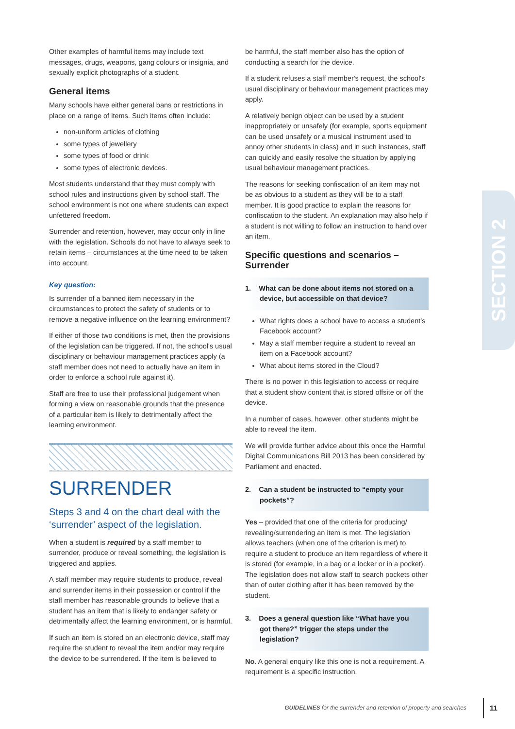Other examples of harmful items may include text messages, drugs, weapons, gang colours or insignia, and sexually explicit photographs of a student.
General items
Many schools have either general bans or restrictions in place on a range of items. Such items often include:
non-uniform articles of clothing
some types of jewellery
some types of food or drink
some types of electronic devices.
Most students understand that they must comply with school rules and instructions given by school staff. The school environment is not one where students can expect unfettered freedom.
Surrender and retention, however, may occur only in line with the legislation. Schools do not have to always seek to retain items – circumstances at the time need to be taken into account.
Key question:
Is surrender of a banned item necessary in the circumstances to protect the safety of students or to remove a negative influence on the learning environment?
If either of those two conditions is met, then the provisions of the legislation can be triggered. If not, the school's usual disciplinary or behaviour management practices apply (a staff member does not need to actually have an item in order to enforce a school rule against it).
Staff are free to use their professional judgement when forming a view on reasonable grounds that the presence of a particular item is likely to detrimentally affect the learning environment.
SURRENDER
Steps 3 and 4 on the chart deal with the ‘surrender’ aspect of the legislation.
When a student is required by a staff member to surrender, produce or reveal something, the legislation is triggered and applies.
A staff member may require students to produce, reveal and surrender items in their possession or control if the staff member has reasonable grounds to believe that a student has an item that is likely to endanger safety or detrimentally affect the learning environment, or is harmful.
If such an item is stored on an electronic device, staff may require the student to reveal the item and/or may require the device to be surrendered. If the item is believed to
be harmful, the staff member also has the option of conducting a search for the device.
If a student refuses a staff member's request, the school's usual disciplinary or behaviour management practices may apply.
A relatively benign object can be used by a student inappropriately or unsafely (for example, sports equipment can be used unsafely or a musical instrument used to annoy other students in class) and in such instances, staff can quickly and easily resolve the situation by applying usual behaviour management practices.
The reasons for seeking confiscation of an item may not be as obvious to a student as they will be to a staff member. It is good practice to explain the reasons for confiscation to the student. An explanation may also help if a student is not willing to follow an instruction to hand over an item.
Specific questions and scenarios – Surrender
1. What can be done about items not stored on a device, but accessible on that device?
What rights does a school have to access a student's Facebook account?
May a staff member require a student to reveal an item on a Facebook account?
What about items stored in the Cloud?
There is no power in this legislation to access or require that a student show content that is stored offsite or off the device.
In a number of cases, however, other students might be able to reveal the item.
We will provide further advice about this once the Harmful Digital Communications Bill 2013 has been considered by Parliament and enacted.
2. Can a student be instructed to “empty your pockets”?
Yes – provided that one of the criteria for producing/ revealing/surrendering an item is met. The legislation allows teachers (when one of the criterion is met) to require a student to produce an item regardless of where it is stored (for example, in a bag or a locker or in a pocket). The legislation does not allow staff to search pockets other than of outer clothing after it has been removed by the student.
3. Does a general question like “What have you got there?” trigger the steps under the legislation?
No. A general enquiry like this one is not a requirement. A requirement is a specific instruction.
SECTION 2
GUIDELINES for the surrender and retention of property and searches
11